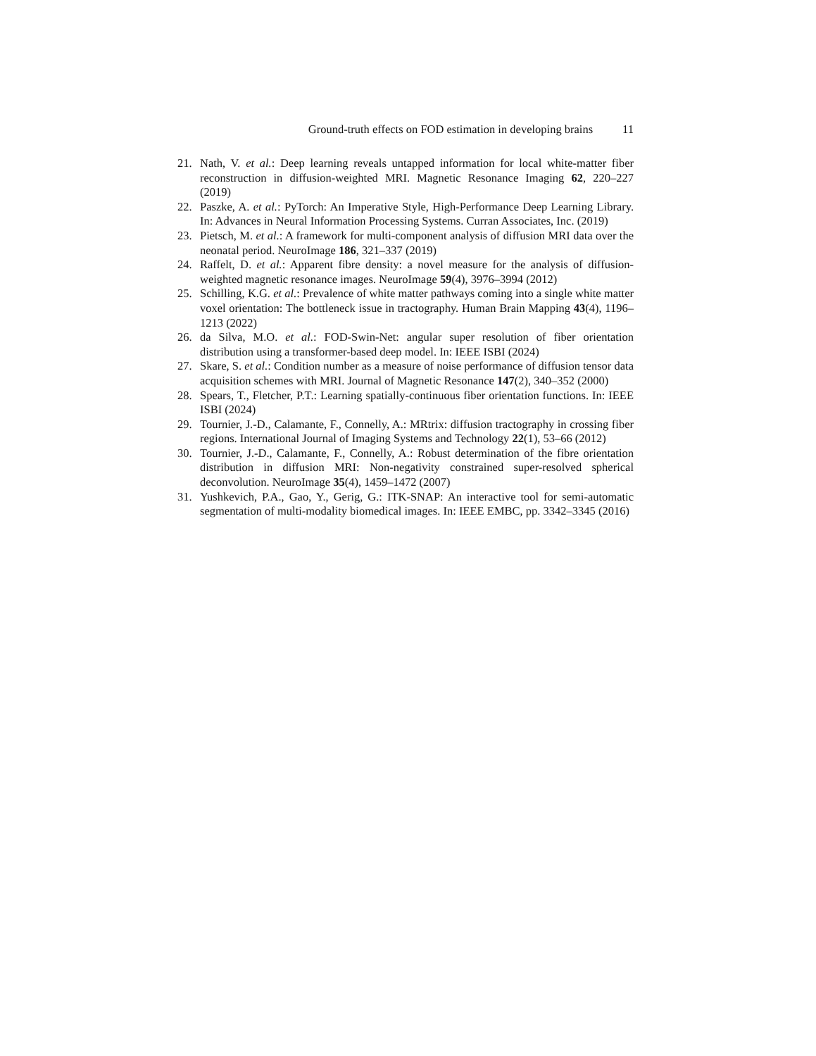Ground-truth effects on FOD estimation in developing brains 11
21. Nath, V. et al.: Deep learning reveals untapped information for local white-matter fiber reconstruction in diffusion-weighted MRI. Magnetic Resonance Imaging 62, 220–227 (2019)
22. Paszke, A. et al.: PyTorch: An Imperative Style, High-Performance Deep Learning Library. In: Advances in Neural Information Processing Systems. Curran Associates, Inc. (2019)
23. Pietsch, M. et al.: A framework for multi-component analysis of diffusion MRI data over the neonatal period. NeuroImage 186, 321–337 (2019)
24. Raffelt, D. et al.: Apparent fibre density: a novel measure for the analysis of diffusion-weighted magnetic resonance images. NeuroImage 59(4), 3976–3994 (2012)
25. Schilling, K.G. et al.: Prevalence of white matter pathways coming into a single white matter voxel orientation: The bottleneck issue in tractography. Human Brain Mapping 43(4), 1196–1213 (2022)
26. da Silva, M.O. et al.: FOD-Swin-Net: angular super resolution of fiber orientation distribution using a transformer-based deep model. In: IEEE ISBI (2024)
27. Skare, S. et al.: Condition number as a measure of noise performance of diffusion tensor data acquisition schemes with MRI. Journal of Magnetic Resonance 147(2), 340–352 (2000)
28. Spears, T., Fletcher, P.T.: Learning spatially-continuous fiber orientation functions. In: IEEE ISBI (2024)
29. Tournier, J.-D., Calamante, F., Connelly, A.: MRtrix: diffusion tractography in crossing fiber regions. International Journal of Imaging Systems and Technology 22(1), 53–66 (2012)
30. Tournier, J.-D., Calamante, F., Connelly, A.: Robust determination of the fibre orientation distribution in diffusion MRI: Non-negativity constrained super-resolved spherical deconvolution. NeuroImage 35(4), 1459–1472 (2007)
31. Yushkevich, P.A., Gao, Y., Gerig, G.: ITK-SNAP: An interactive tool for semi-automatic segmentation of multi-modality biomedical images. In: IEEE EMBC, pp. 3342–3345 (2016)